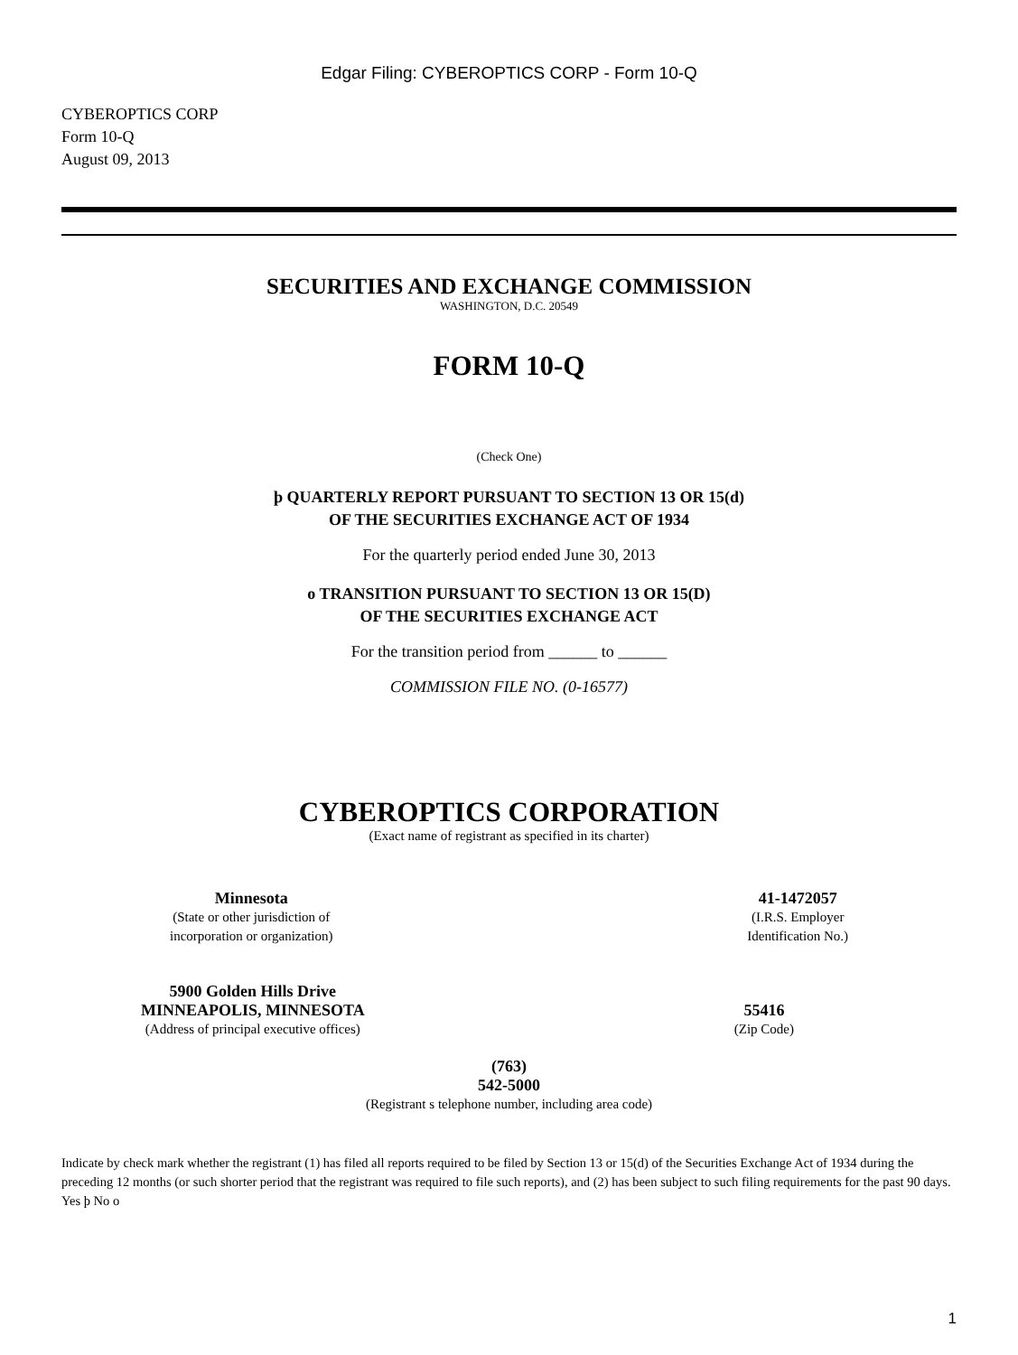Edgar Filing: CYBEROPTICS CORP - Form 10-Q
CYBEROPTICS CORP
Form 10-Q
August 09, 2013
SECURITIES AND EXCHANGE COMMISSION
WASHINGTON, D.C. 20549
FORM 10-Q
(Check One)
þ QUARTERLY REPORT PURSUANT TO SECTION 13 OR 15(d)
OF THE SECURITIES EXCHANGE ACT OF 1934
For the quarterly period ended June 30, 2013
o TRANSITION PURSUANT TO SECTION 13 OR 15(D)
OF THE SECURITIES EXCHANGE ACT
For the transition period from ______ to ______
COMMISSION FILE NO. (0-16577)
CYBEROPTICS CORPORATION
(Exact name of registrant as specified in its charter)
Minnesota
(State or other jurisdiction of
incorporation or organization)
41-1472057
(I.R.S. Employer
Identification No.)
5900 Golden Hills Drive
MINNEAPOLIS, MINNESOTA
(Address of principal executive offices)
55416
(Zip Code)
(763)
542-5000
(Registrant s telephone number, including area code)
Indicate by check mark whether the registrant (1) has filed all reports required to be filed by Section 13 or 15(d) of the Securities Exchange Act of 1934 during the preceding 12 months (or such shorter period that the registrant was required to file such reports), and (2) has been subject to such filing requirements for the past 90 days. Yes þ No o
1